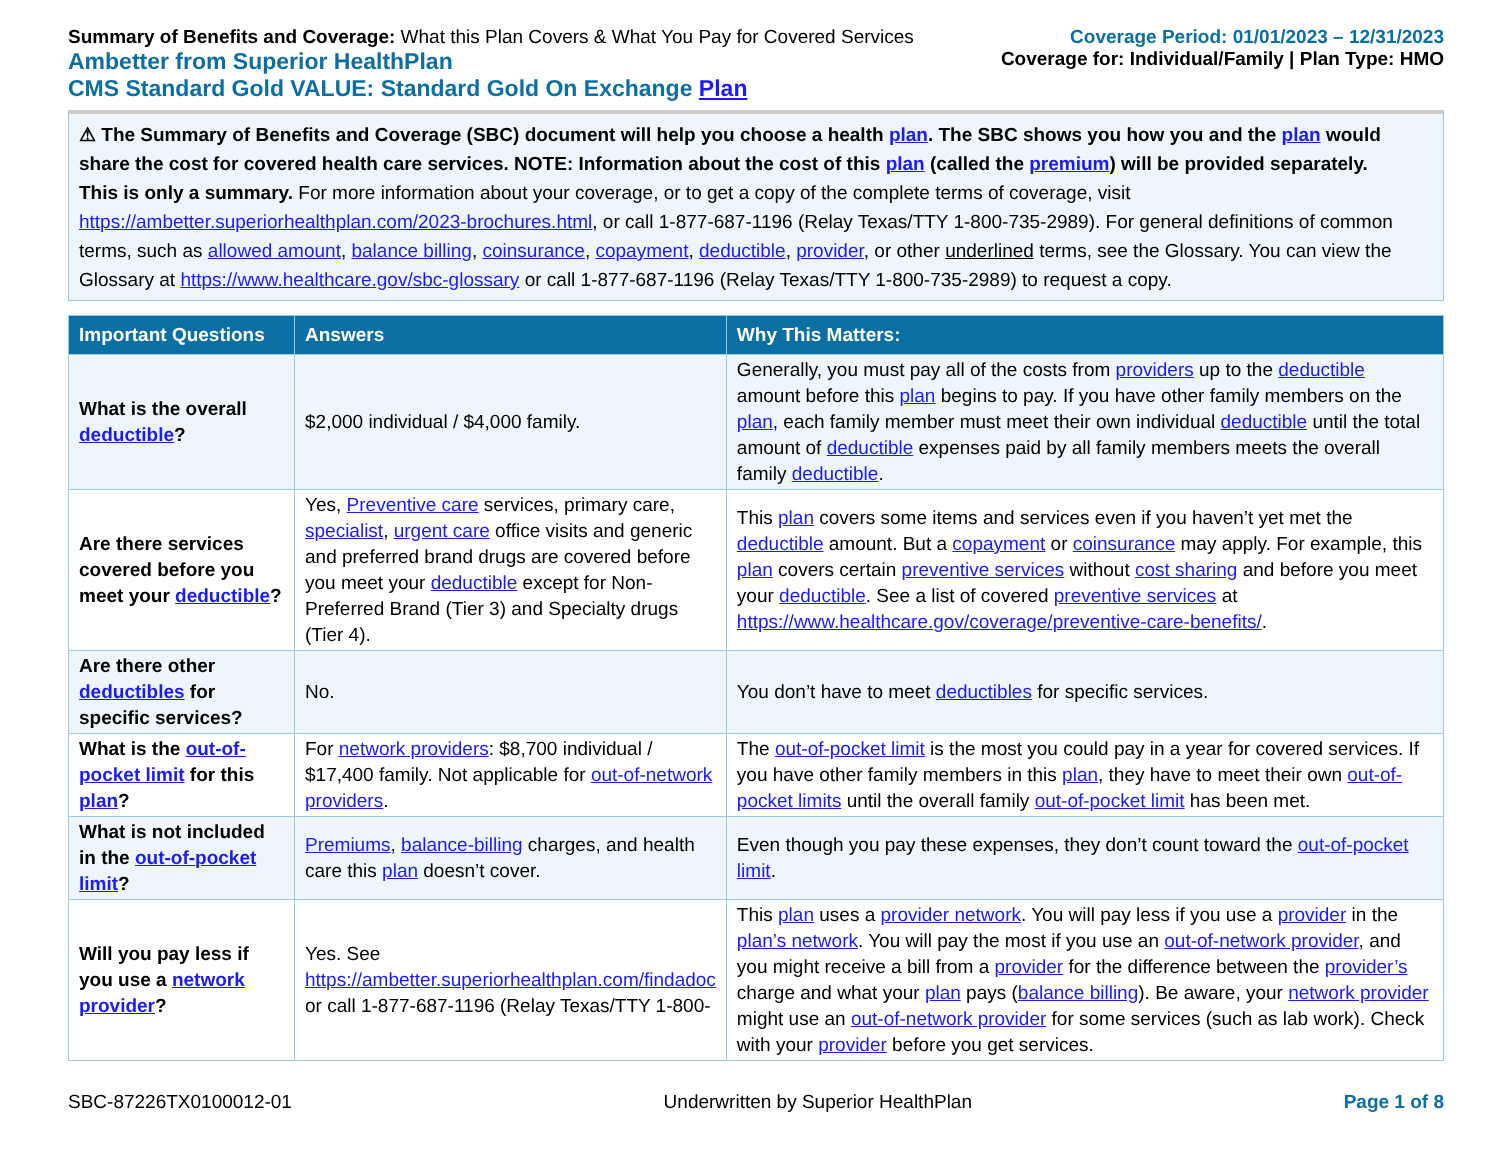Summary of Benefits and Coverage: What this Plan Covers & What You Pay for Covered Services
Ambetter from Superior HealthPlan
CMS Standard Gold VALUE: Standard Gold On Exchange Plan
Coverage Period: 01/01/2023 – 12/31/2023
Coverage for: Individual/Family | Plan Type: HMO
⚠ The Summary of Benefits and Coverage (SBC) document will help you choose a health plan. The SBC shows you how you and the plan would share the cost for covered health care services. NOTE: Information about the cost of this plan (called the premium) will be provided separately.
This is only a summary. For more information about your coverage, or to get a copy of the complete terms of coverage, visit https://ambetter.superiorhealthplan.com/2023-brochures.html, or call 1-877-687-1196 (Relay Texas/TTY 1-800-735-2989). For general definitions of common terms, such as allowed amount, balance billing, coinsurance, copayment, deductible, provider, or other underlined terms, see the Glossary. You can view the Glossary at https://www.healthcare.gov/sbc-glossary or call 1-877-687-1196 (Relay Texas/TTY 1-800-735-2989) to request a copy.
| Important Questions | Answers | Why This Matters: |
| --- | --- | --- |
| What is the overall deductible ? | $2,000 individual / $4,000 family. | Generally, you must pay all of the costs from providers up to the deductible amount before this plan begins to pay. If you have other family members on the plan , each family member must meet their own individual deductible until the total amount of deductible expenses paid by all family members meets the overall family deductible . |
| Are there services covered before you meet your deductible ? | Yes, Preventive care services, primary care, specialist , urgent care office visits and generic and preferred brand drugs are covered before you meet your deductible except for Non-Preferred Brand (Tier 3) and Specialty drugs (Tier 4). | This plan covers some items and services even if you haven’t yet met the deductible amount. But a copayment or coinsurance may apply. For example, this plan covers certain preventive services without cost sharing and before you meet your deductible . See a list of covered preventive services at https://www.healthcare.gov/coverage/preventive-care-benefits/ . |
| Are there other deductibles for specific services? | No. | You don’t have to meet deductibles for specific services. |
| What is the out-of-pocket limit for this plan ? | For network providers : $8,700 individual / $17,400 family. Not applicable for out-of-network providers . | The out-of-pocket limit is the most you could pay in a year for covered services. If you have other family members in this plan , they have to meet their own out-of-pocket limits until the overall family out-of-pocket limit has been met. |
| What is not included in the out-of-pocket limit ? | Premiums , balance-billing charges, and health care this plan doesn’t cover. | Even though you pay these expenses, they don’t count toward the out-of-pocket limit . |
| Will you pay less if you use a network provider ? | Yes. See https://ambetter.superiorhealthplan.com/findadoc or call 1-877-687-1196 (Relay Texas/TTY 1-800- | This plan uses a provider network . You will pay less if you use a provider in the plan’s network . You will pay the most if you use an out-of-network provider , and you might receive a bill from a provider for the difference between the provider’s charge and what your plan pays ( balance billing ). Be aware, your network provider might use an out-of-network provider for some services (such as lab work). Check with your provider before you get services. |
SBC-87226TX0100012-01 Underwritten by Superior HealthPlan Page 1 of 8